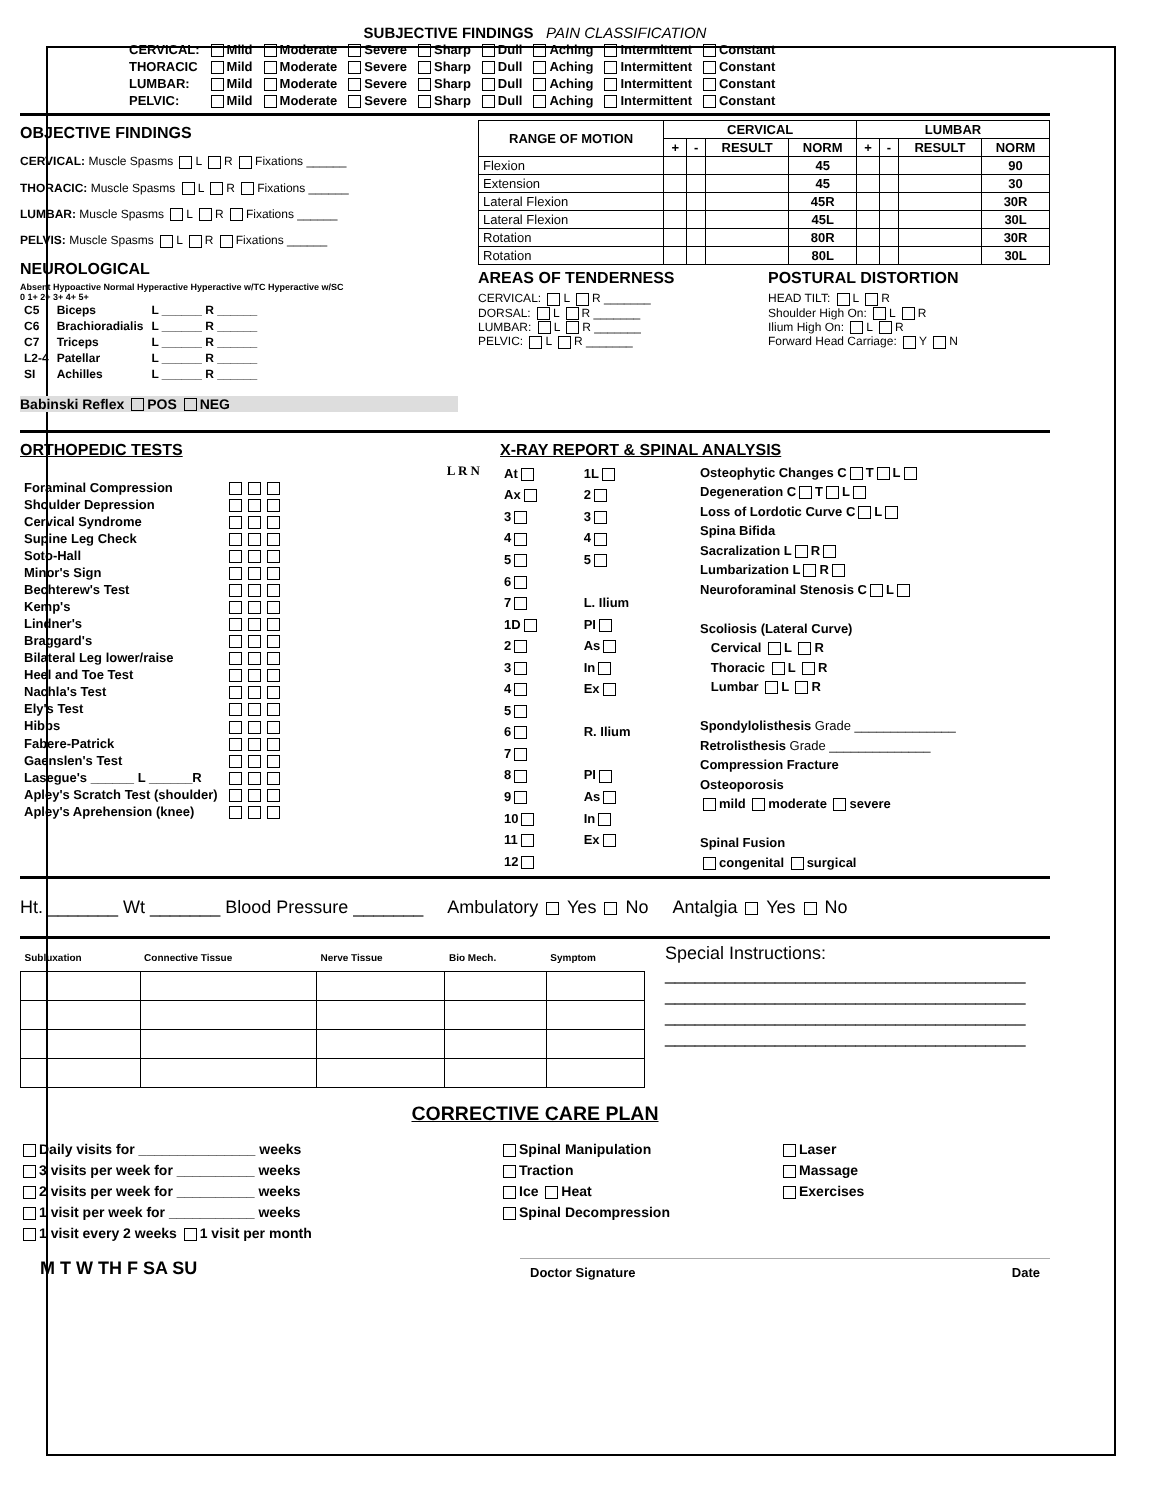SUBJECTIVE FINDINGS PAIN CLASSIFICATION
| CERVICAL: | Mild | Moderate | Severe | Sharp | Dull | Aching | Intermittent | Constant |
| THORACIC | Mild | Moderate | Severe | Sharp | Dull | Aching | Intermittent | Constant |
| LUMBAR: | Mild | Moderate | Severe | Sharp | Dull | Aching | Intermittent | Constant |
| PELVIC: | Mild | Moderate | Severe | Sharp | Dull | Aching | Intermittent | Constant |
OBJECTIVE FINDINGS
CERVICAL: Muscle Spasms L R Fixations ______
THORACIC: Muscle Spasms L R Fixations ______
LUMBAR: Muscle Spasms L R Fixations ______
PELVIS: Muscle Spasms L R Fixations ______
NEUROLOGICAL
Absent Hypoactive Normal Hyperactive Hyperactive w/TC Hyperactive w/SC
0 1+ 2+ 3+ 4+ 5+
| C5 | Biceps | L ______ R ______ |
| C6 | Brachioradialis | L ______ R ______ |
| C7 | Triceps | L ______ R ______ |
| L2-4 | Patellar | L ______ R ______ |
| SI | Achilles | L ______ R ______ |
Babinski Reflex POS NEG
| RANGE OF MOTION | CERVICAL | | | | LUMBAR | | | |
| --- | --- | --- | --- | --- | --- | --- | --- | --- |
| | + | - | RESULT | NORM | + | - | RESULT | NORM |
| Flexion | | | | 45 | | | | 90 |
| Extension | | | | 45 | | | | 30 |
| Lateral Flexion | | | | 45R | | | | 30R |
| Lateral Flexion | | | | 45L | | | | 30L |
| Rotation | | | | 80R | | | | 30R |
| Rotation | | | | 80L | | | | 30L |
AREAS OF TENDERNESS
CERVICAL: L R _______
DORSAL: L R _______
LUMBAR: L R _______
PELVIC: L R _______
POSTURAL DISTORTION
HEAD TILT: L R
Shoulder High On: L R
Ilium High On: L R
Forward Head Carriage: Y N
ORTHOPEDIC TESTS
L R N
| Foraminal Compression | |
| Shoulder Depression | |
| Cervical Syndrome | |
| Supine Leg Check | |
| Soto-Hall | |
| Minor's Sign | |
| Bechterew's Test | |
| Kemp's | |
| Lindner's | |
| Braggard's | |
| Bilateral Leg lower/raise | |
| Heel and Toe Test | |
| Nachla's Test | |
| Ely's Test | |
| Hibbs | |
| Fabere-Patrick | |
| Gaenslen's Test | |
| Lasegue's ______ L ______R | |
| Apley's Scratch Test (shoulder) | |
| Apley's Aprehension (knee) | |
X-RAY REPORT & SPINAL ANALYSIS
| At | 1L |
| Ax | 2 |
| 3 | 3 |
| 4 | 4 |
| 5 | 5 |
| 6 | |
| 7 | L. Ilium |
| 1D | PI |
| 2 | As |
| 3 | In |
| 4 | Ex |
| 5 | |
| 6 | R. Ilium |
| 7 | |
| 8 | PI |
| 9 | As |
| 10 | In |
| 11 | Ex |
| 12 | |
Osteophytic Changes C T L
Degeneration C T L
Loss of Lordotic Curve C L
Spina Bifida
Sacralization L R
Lumbarization L R
Neuroforaminal Stenosis C L
Scoliosis (Lateral Curve)
Cervical L R
Thoracic L R
Lumbar L R
Spondylolisthesis Grade ______________
Retrolisthesis Grade ______________
Compression Fracture
Osteoporosis
mild moderate severe
Spinal Fusion
congenital surgical
Ht. _______ Wt _______ Blood Pressure _______ Ambulatory Yes No Antalgia Yes No
| Subluxation | Connective Tissue | Nerve Tissue | Bio Mech. | Symptom |
Special Instructions:
____________________________________
____________________________________
____________________________________
____________________________________
CORRECTIVE CARE PLAN
Daily visits for _______________ weeks
3 visits per week for __________ weeks
2 visits per week for __________ weeks
1 visit per week for ___________ weeks
1 visit every 2 weeks 1 visit per month
Spinal Manipulation
Traction
Ice Heat
Spinal Decompression
Laser
Massage
Exercises
M T W TH F SA SU
Doctor Signature Date